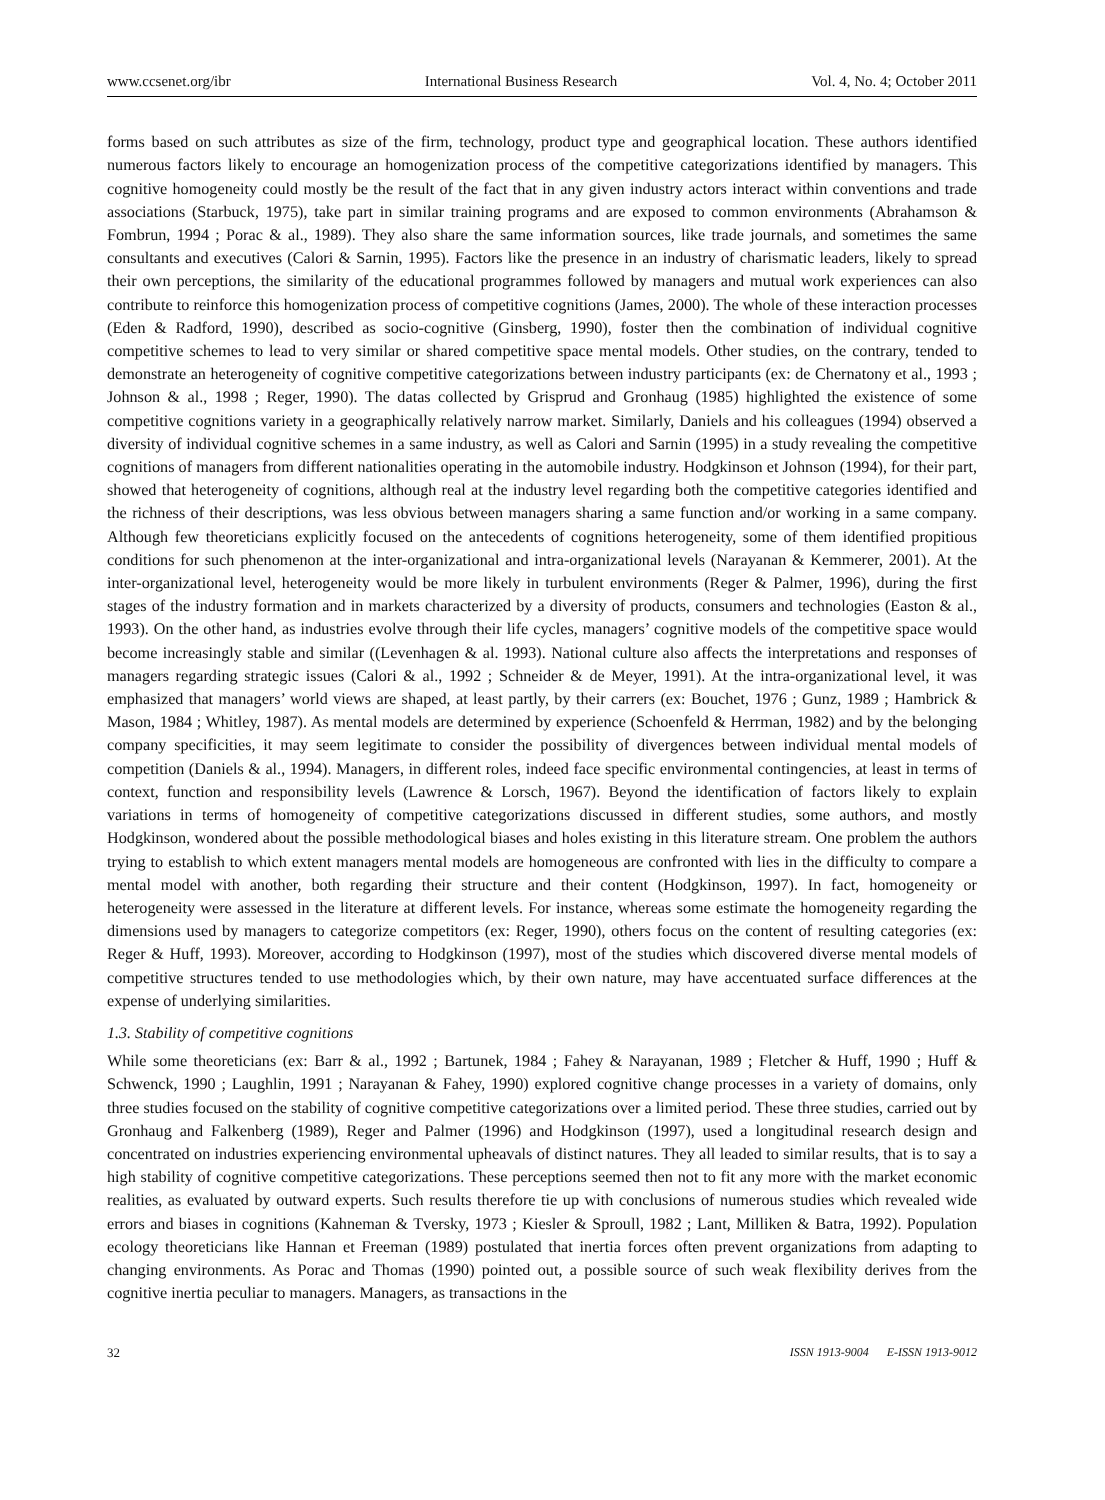www.ccsenet.org/ibr International Business Research Vol. 4, No. 4; October 2011
forms based on such attributes as size of the firm, technology, product type and geographical location. These authors identified numerous factors likely to encourage an homogenization process of the competitive categorizations identified by managers. This cognitive homogeneity could mostly be the result of the fact that in any given industry actors interact within conventions and trade associations (Starbuck, 1975), take part in similar training programs and are exposed to common environments (Abrahamson & Fombrun, 1994 ; Porac & al., 1989). They also share the same information sources, like trade journals, and sometimes the same consultants and executives (Calori & Sarnin, 1995). Factors like the presence in an industry of charismatic leaders, likely to spread their own perceptions, the similarity of the educational programmes followed by managers and mutual work experiences can also contribute to reinforce this homogenization process of competitive cognitions (James, 2000). The whole of these interaction processes (Eden & Radford, 1990), described as socio-cognitive (Ginsberg, 1990), foster then the combination of individual cognitive competitive schemes to lead to very similar or shared competitive space mental models. Other studies, on the contrary, tended to demonstrate an heterogeneity of cognitive competitive categorizations between industry participants (ex: de Chernatony et al., 1993 ; Johnson & al., 1998 ; Reger, 1990). The datas collected by Grisprud and Gronhaug (1985) highlighted the existence of some competitive cognitions variety in a geographically relatively narrow market. Similarly, Daniels and his colleagues (1994) observed a diversity of individual cognitive schemes in a same industry, as well as Calori and Sarnin (1995) in a study revealing the competitive cognitions of managers from different nationalities operating in the automobile industry. Hodgkinson et Johnson (1994), for their part, showed that heterogeneity of cognitions, although real at the industry level regarding both the competitive categories identified and the richness of their descriptions, was less obvious between managers sharing a same function and/or working in a same company. Although few theoreticians explicitly focused on the antecedents of cognitions heterogeneity, some of them identified propitious conditions for such phenomenon at the inter-organizational and intra-organizational levels (Narayanan & Kemmerer, 2001). At the inter-organizational level, heterogeneity would be more likely in turbulent environments (Reger & Palmer, 1996), during the first stages of the industry formation and in markets characterized by a diversity of products, consumers and technologies (Easton & al., 1993). On the other hand, as industries evolve through their life cycles, managers’ cognitive models of the competitive space would become increasingly stable and similar ((Levenhagen & al. 1993). National culture also affects the interpretations and responses of managers regarding strategic issues (Calori & al., 1992 ; Schneider & de Meyer, 1991). At the intra-organizational level, it was emphasized that managers’ world views are shaped, at least partly, by their carrers (ex: Bouchet, 1976 ; Gunz, 1989 ; Hambrick & Mason, 1984 ; Whitley, 1987). As mental models are determined by experience (Schoenfeld & Herrman, 1982) and by the belonging company specificities, it may seem legitimate to consider the possibility of divergences between individual mental models of competition (Daniels & al., 1994). Managers, in different roles, indeed face specific environmental contingencies, at least in terms of context, function and responsibility levels (Lawrence & Lorsch, 1967). Beyond the identification of factors likely to explain variations in terms of homogeneity of competitive categorizations discussed in different studies, some authors, and mostly Hodgkinson, wondered about the possible methodological biases and holes existing in this literature stream. One problem the authors trying to establish to which extent managers mental models are homogeneous are confronted with lies in the difficulty to compare a mental model with another, both regarding their structure and their content (Hodgkinson, 1997). In fact, homogeneity or heterogeneity were assessed in the literature at different levels. For instance, whereas some estimate the homogeneity regarding the dimensions used by managers to categorize competitors (ex: Reger, 1990), others focus on the content of resulting categories (ex: Reger & Huff, 1993). Moreover, according to Hodgkinson (1997), most of the studies which discovered diverse mental models of competitive structures tended to use methodologies which, by their own nature, may have accentuated surface differences at the expense of underlying similarities.
1.3. Stability of competitive cognitions
While some theoreticians (ex: Barr & al., 1992 ; Bartunek, 1984 ; Fahey & Narayanan, 1989 ; Fletcher & Huff, 1990 ; Huff & Schwenck, 1990 ; Laughlin, 1991 ; Narayanan & Fahey, 1990) explored cognitive change processes in a variety of domains, only three studies focused on the stability of cognitive competitive categorizations over a limited period. These three studies, carried out by Gronhaug and Falkenberg (1989), Reger and Palmer (1996) and Hodgkinson (1997), used a longitudinal research design and concentrated on industries experiencing environmental upheavals of distinct natures. They all leaded to similar results, that is to say a high stability of cognitive competitive categorizations. These perceptions seemed then not to fit any more with the market economic realities, as evaluated by outward experts. Such results therefore tie up with conclusions of numerous studies which revealed wide errors and biases in cognitions (Kahneman & Tversky, 1973 ; Kiesler & Sproull, 1982 ; Lant, Milliken & Batra, 1992). Population ecology theoreticians like Hannan et Freeman (1989) postulated that inertia forces often prevent organizations from adapting to changing environments. As Porac and Thomas (1990) pointed out, a possible source of such weak flexibility derives from the cognitive inertia peculiar to managers. Managers, as transactions in the
32 ISSN 1913-9004 E-ISSN 1913-9012